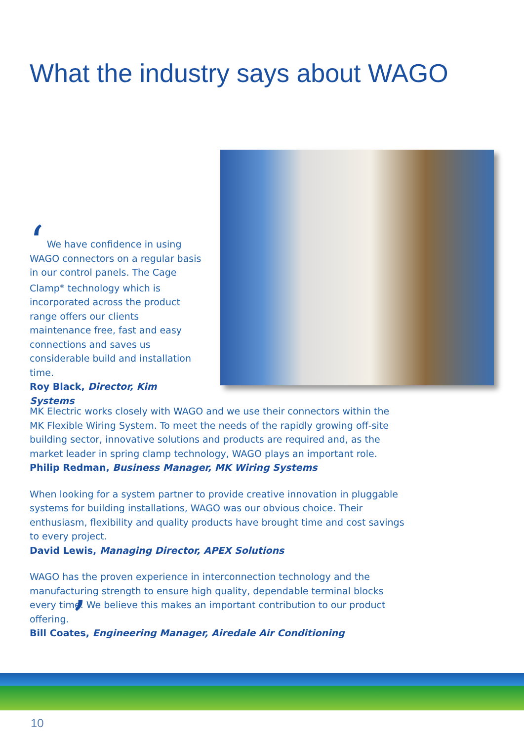What the industry says about WAGO
‘ We have confidence in using WAGO connectors on a regular basis in our control panels. The Cage Clamp<sup>®</sup> technology which is incorporated across the product range offers our clients maintenance free, fast and easy connections and saves us considerable build and installation time.
Roy Black, Director, Kim Systems
MK Electric works closely with WAGO and we use their connectors within the MK Flexible Wiring System. To meet the needs of the rapidly growing off-site building sector, innovative solutions and products are required and, as the market leader in spring clamp technology, WAGO plays an important role.
Philip Redman, Business Manager, MK Wiring Systems
When looking for a system partner to provide creative innovation in pluggable systems for building installations, WAGO was our obvious choice. Their enthusiasm, flexibility and quality products have brought time and cost savings to every project.
David Lewis, Managing Director, APEX Solutions
WAGO has the proven experience in interconnection technology and the manufacturing strength to ensure high quality, dependable terminal blocks every time. We believe this makes an important contribution to our product offering. ’
Bill Coates, Engineering Manager, Airedale Air Conditioning
10